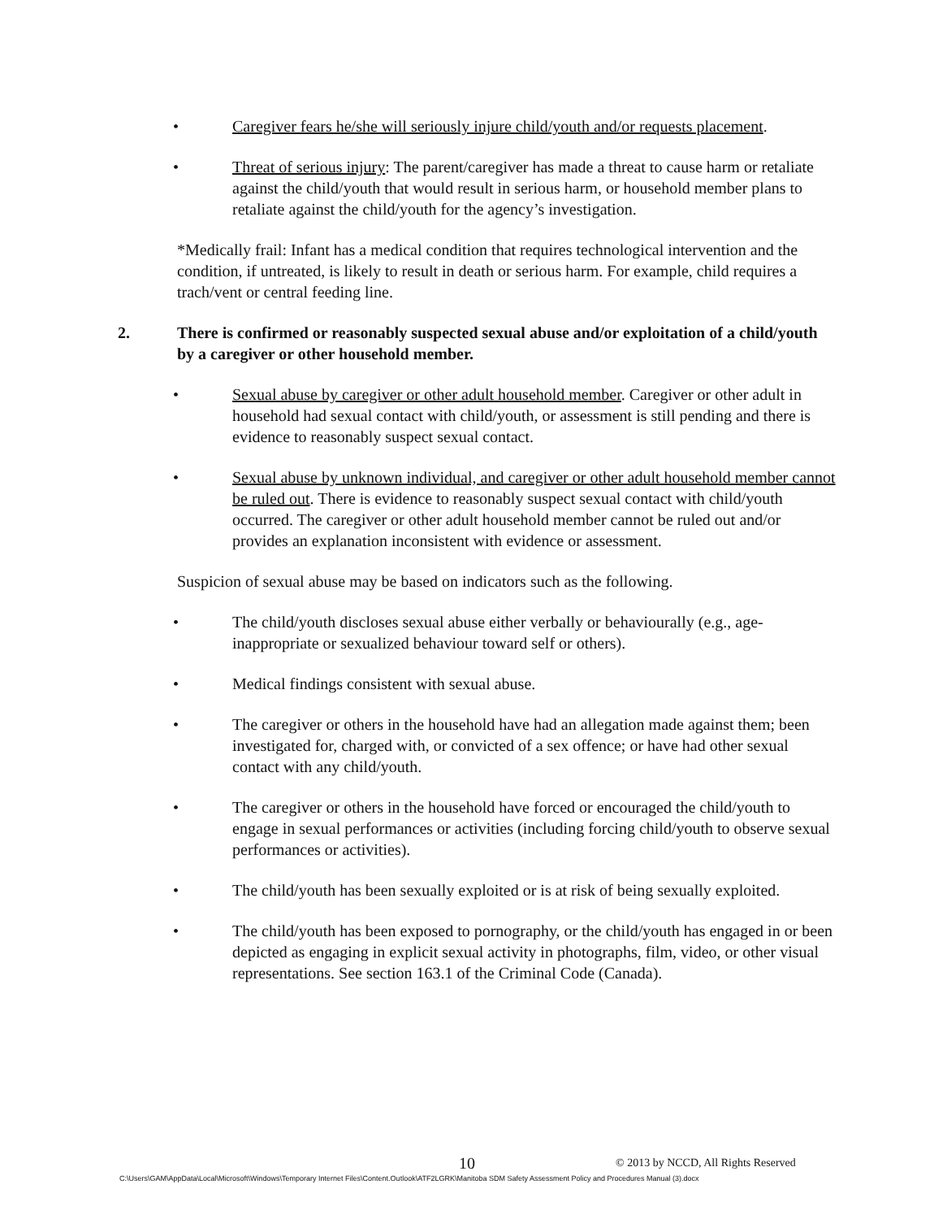• Caregiver fears he/she will seriously injure child/youth and/or requests placement.
• Threat of serious injury: The parent/caregiver has made a threat to cause harm or retaliate against the child/youth that would result in serious harm, or household member plans to retaliate against the child/youth for the agency’s investigation.
*Medically frail: Infant has a medical condition that requires technological intervention and the condition, if untreated, is likely to result in death or serious harm. For example, child requires a trach/vent or central feeding line.
2. There is confirmed or reasonably suspected sexual abuse and/or exploitation of a child/youth by a caregiver or other household member.
• Sexual abuse by caregiver or other adult household member. Caregiver or other adult in household had sexual contact with child/youth, or assessment is still pending and there is evidence to reasonably suspect sexual contact.
• Sexual abuse by unknown individual, and caregiver or other adult household member cannot be ruled out. There is evidence to reasonably suspect sexual contact with child/youth occurred. The caregiver or other adult household member cannot be ruled out and/or provides an explanation inconsistent with evidence or assessment.
Suspicion of sexual abuse may be based on indicators such as the following.
• The child/youth discloses sexual abuse either verbally or behaviourally (e.g., age-inappropriate or sexualized behaviour toward self or others).
• Medical findings consistent with sexual abuse.
• The caregiver or others in the household have had an allegation made against them; been investigated for, charged with, or convicted of a sex offence; or have had other sexual contact with any child/youth.
• The caregiver or others in the household have forced or encouraged the child/youth to engage in sexual performances or activities (including forcing child/youth to observe sexual performances or activities).
• The child/youth has been sexually exploited or is at risk of being sexually exploited.
• The child/youth has been exposed to pornography, or the child/youth has engaged in or been depicted as engaging in explicit sexual activity in photographs, film, video, or other visual representations. See section 163.1 of the Criminal Code (Canada).
10 © 2013 by NCCD, All Rights Reserved
C:\Users\GAM\AppData\Local\Microsoft\Windows\Temporary Internet Files\Content.Outlook\ATF2LGRK\Manitoba SDM Safety Assessment Policy and Procedures Manual (3).docx